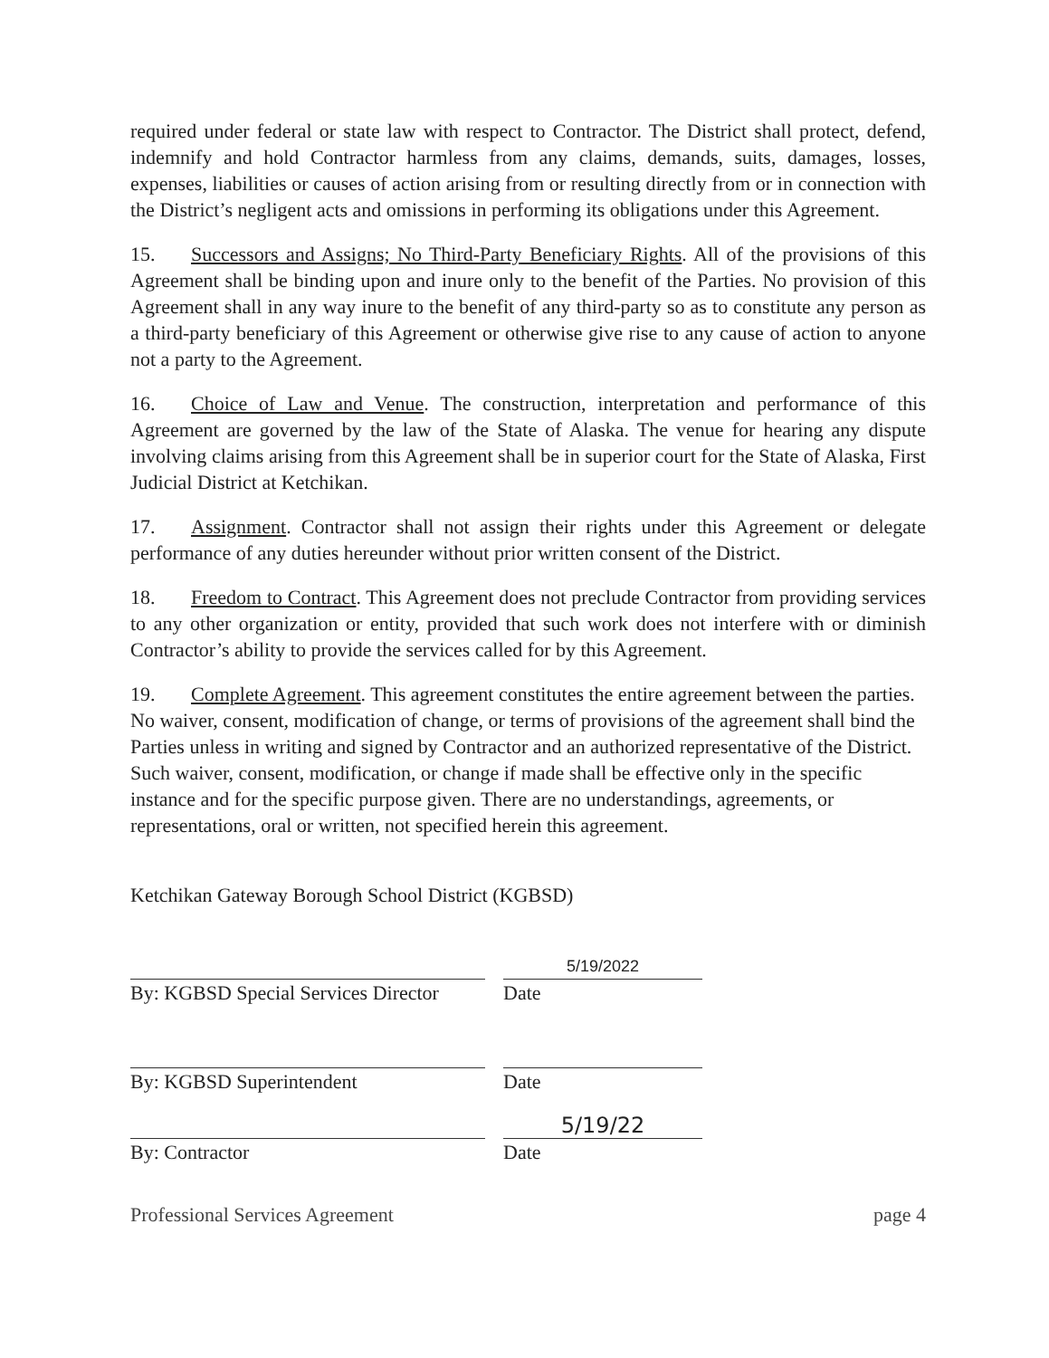required under federal or state law with respect to Contractor. The District shall protect, defend, indemnify and hold Contractor harmless from any claims, demands, suits, damages, losses, expenses, liabilities or causes of action arising from or resulting directly from or in connection with the District’s negligent acts and omissions in performing its obligations under this Agreement.
15. Successors and Assigns; No Third-Party Beneficiary Rights. All of the provisions of this Agreement shall be binding upon and inure only to the benefit of the Parties. No provision of this Agreement shall in any way inure to the benefit of any third-party so as to constitute any person as a third-party beneficiary of this Agreement or otherwise give rise to any cause of action to anyone not a party to the Agreement.
16. Choice of Law and Venue. The construction, interpretation and performance of this Agreement are governed by the law of the State of Alaska. The venue for hearing any dispute involving claims arising from this Agreement shall be in superior court for the State of Alaska, First Judicial District at Ketchikan.
17. Assignment. Contractor shall not assign their rights under this Agreement or delegate performance of any duties hereunder without prior written consent of the District.
18. Freedom to Contract. This Agreement does not preclude Contractor from providing services to any other organization or entity, provided that such work does not interfere with or diminish Contractor’s ability to provide the services called for by this Agreement.
19. Complete Agreement. This agreement constitutes the entire agreement between the parties. No waiver, consent, modification of change, or terms of provisions of the agreement shall bind the Parties unless in writing and signed by Contractor and an authorized representative of the District. Such waiver, consent, modification, or change if made shall be effective only in the specific instance and for the specific purpose given. There are no understandings, agreements, or representations, oral or written, not specified herein this agreement.
Ketchikan Gateway Borough School District (KGBSD)
5/19/2022
By: KGBSD Special Services Director
Date
By: KGBSD Superintendent Date
5/19/22
By: Contractor Date
Professional Services Agreement page 4